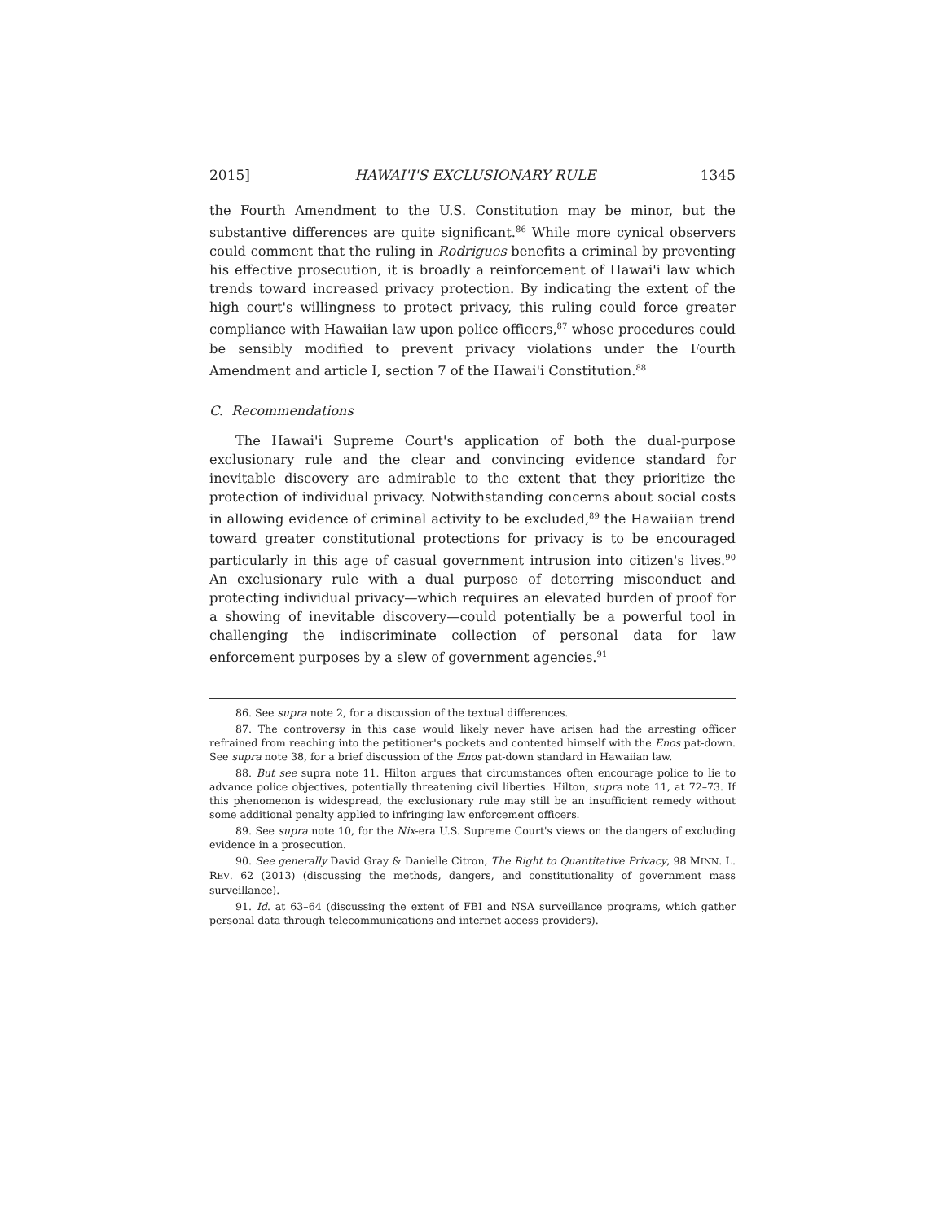2015] HAWAI'I'S EXCLUSIONARY RULE 1345
the Fourth Amendment to the U.S. Constitution may be minor, but the substantive differences are quite significant.<sup>86</sup> While more cynical observers could comment that the ruling in Rodrigues benefits a criminal by preventing his effective prosecution, it is broadly a reinforcement of Hawai'i law which trends toward increased privacy protection. By indicating the extent of the high court's willingness to protect privacy, this ruling could force greater compliance with Hawaiian law upon police officers,<sup>87</sup> whose procedures could be sensibly modified to prevent privacy violations under the Fourth Amendment and article I, section 7 of the Hawai'i Constitution.<sup>88</sup>
C. Recommendations
The Hawai'i Supreme Court's application of both the dual-purpose exclusionary rule and the clear and convincing evidence standard for inevitable discovery are admirable to the extent that they prioritize the protection of individual privacy. Notwithstanding concerns about social costs in allowing evidence of criminal activity to be excluded,<sup>89</sup> the Hawaiian trend toward greater constitutional protections for privacy is to be encouraged particularly in this age of casual government intrusion into citizen's lives.<sup>90</sup> An exclusionary rule with a dual purpose of deterring misconduct and protecting individual privacy—which requires an elevated burden of proof for a showing of inevitable discovery—could potentially be a powerful tool in challenging the indiscriminate collection of personal data for law enforcement purposes by a slew of government agencies.<sup>91</sup>
86. See supra note 2, for a discussion of the textual differences.
87. The controversy in this case would likely never have arisen had the arresting officer refrained from reaching into the petitioner's pockets and contented himself with the Enos pat-down. See supra note 38, for a brief discussion of the Enos pat-down standard in Hawaiian law.
88. But see supra note 11. Hilton argues that circumstances often encourage police to lie to advance police objectives, potentially threatening civil liberties. Hilton, supra note 11, at 72–73. If this phenomenon is widespread, the exclusionary rule may still be an insufficient remedy without some additional penalty applied to infringing law enforcement officers.
89. See supra note 10, for the Nix-era U.S. Supreme Court's views on the dangers of excluding evidence in a prosecution.
90. See generally David Gray & Danielle Citron, The Right to Quantitative Privacy, 98 MINN. L. REV. 62 (2013) (discussing the methods, dangers, and constitutionality of government mass surveillance).
91. Id. at 63–64 (discussing the extent of FBI and NSA surveillance programs, which gather personal data through telecommunications and internet access providers).